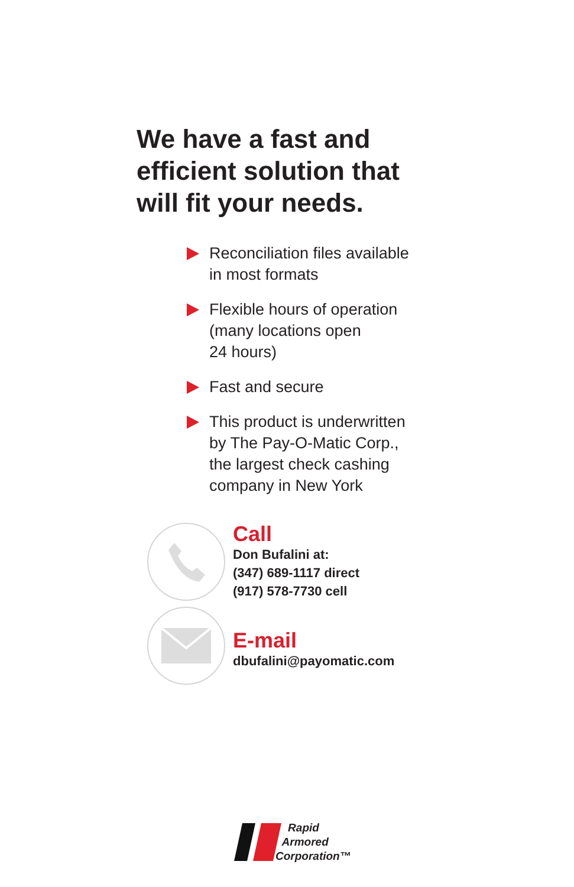We have a fast and
efficient solution that
will fit your needs.
Reconciliation files available
in most formats
Flexible hours of operation
(many locations open
24 hours)
Fast and secure
This product is underwritten
by The Pay-O-Matic Corp.,
the largest check cashing
company in New York
Call
Don Bufalini at:
(347) 689-1117 direct
(917) 578-7730 cell
E-mail
dbufalini@payomatic.com
Rapid
Armored
Corporation™